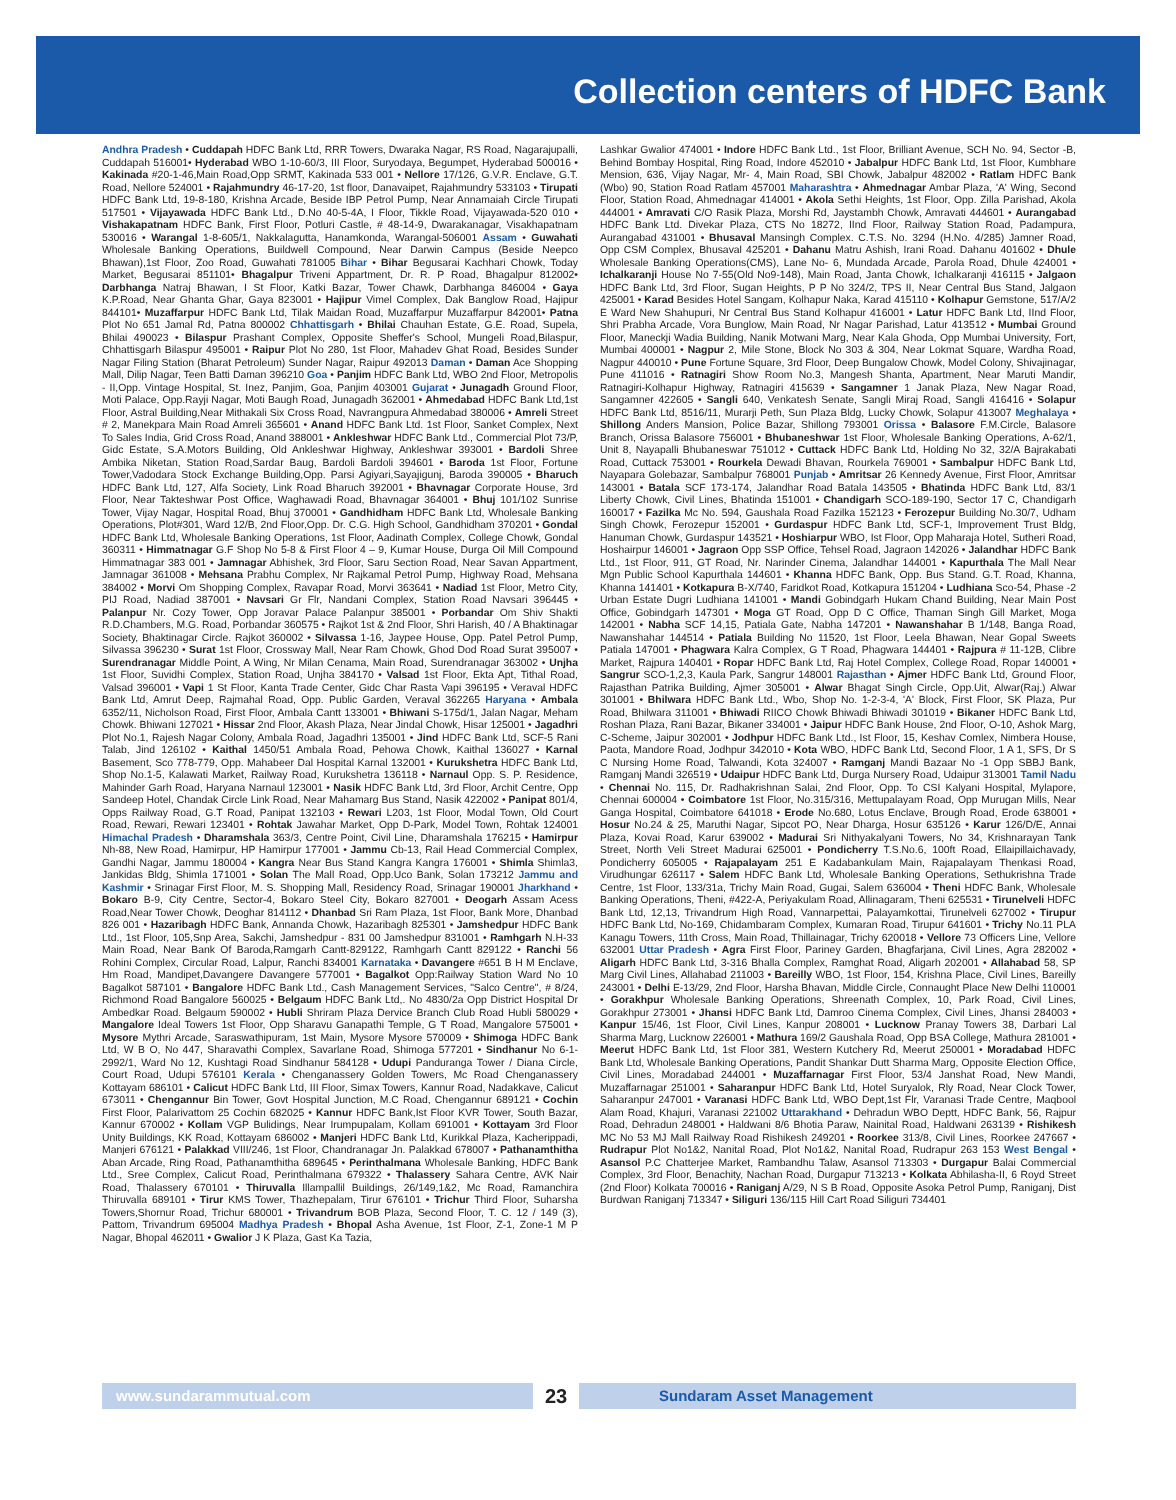Collection centers of HDFC Bank
Andhra Pradesh • Cuddapah HDFC Bank Ltd, RRR Towers, Dwaraka Nagar, RS Road, Nagarajupalli, Cuddapah 516001• Hyderabad WBO 1-10-60/3, III Floor, Suryodaya, Begumpet, Hyderabad 500016 • Kakinada #20-1-46,Main Road,Opp SRMT, Kakinada 533 001 • Nellore 17/126, G.V.R. Enclave, G.T. Road, Nellore 524001 • Rajahmundry 46-17-20, 1st floor, Danavaipet, Rajahmundry 533103 • Tirupati HDFC Bank Ltd, 19-8-180, Krishna Arcade, Beside IBP Petrol Pump, Near Annamaiah Circle Tirupati 517501 • Vijayawada HDFC Bank Ltd., D.No 40-5-4A, I Floor, Tikkle Road, Vijayawada-520 010 • Vishakapatnam HDFC Bank, First Floor, Potluri Castle, # 48-14-9, Dwarakanagar, Visakhapatnam 530016 • Warangal 1-8-605/1, Nakkalagutta, Hanamkonda, Warangal-506001 Assam • Guwahati Wholesale Banking Operations, Buildwell Compound, Near Darwin Campus (Beside Neepco Bhawan),1st Floor, Zoo Road, Guwahati 781005 Bihar • Bihar Begusarai Kachhari Chowk, Today Market, Begusarai 851101• Bhagalpur Triveni Appartment, Dr. R. P Road, Bhagalpur 812002• Darbhanga Natraj Bhawan, I St Floor, Katki Bazar, Tower Chawk, Darbhanga 846004 • Gaya K.P.Road, Near Ghanta Ghar, Gaya 823001 • Hajipur Vimel Complex, Dak Banglow Road, Hajipur 844101• Muzaffarpur HDFC Bank Ltd, Tilak Maidan Road, Muzaffarpur Muzaffarpur 842001• Patna Plot No 651 Jamal Rd, Patna 800002 Chhattisgarh • Bhilai Chauhan Estate, G.E. Road, Supela, Bhilai 490023 • Bilaspur Prashant Complex, Opposite Sheffer's School, Mungeli Road,Bilaspur, Chhattisgarh Bilaspur 495001 • Raipur Plot No 280, 1st Floor, Mahadev Ghat Road, Besides Sunder Nagar Filing Station (Bharat Petroleum) Sunder Nagar, Raipur 492013 Daman • Daman Ace Shopping Mall, Dilip Nagar, Teen Batti Daman 396210 Goa • Panjim HDFC Bank Ltd, WBO 2nd Floor, Metropolis - II,Opp. Vintage Hospital, St. Inez, Panjim, Goa, Panjim 403001 Gujarat • Junagadh Ground Floor, Moti Palace, Opp.Rayji Nagar, Moti Baugh Road, Junagadh 362001 • Ahmedabad HDFC Bank Ltd,1st Floor, Astral Building,Near Mithakali Six Cross Road, Navrangpura Ahmedabad 380006 • Amreli Street # 2, Manekpara Main Road Amreli 365601 • Anand HDFC Bank Ltd. 1st Floor, Sanket Complex, Next To Sales India, Grid Cross Road, Anand 388001 • Ankleshwar HDFC Bank Ltd., Commercial Plot 73/P, Gidc Estate, S.A.Motors Building, Old Ankleshwar Highway, Ankleshwar 393001 • Bardoli Shree Ambika Niketan, Station Road,Sardar Baug, Bardoli Bardoli 394601 • Baroda 1st Floor, Fortune Tower,Vadodara Stock Exchange Building,Opp. Parsi Agiyari,Sayajigunj, Baroda 390005 • Bharuch HDFC Bank Ltd, 127, Alfa Society, Link Road Bharuch 392001 • Bhavnagar Corporate House, 3rd Floor, Near Takteshwar Post Office, Waghawadi Road, Bhavnagar 364001 • Bhuj 101/102 Sunrise Tower, Vijay Nagar, Hospital Road, Bhuj 370001 • Gandhidham HDFC Bank Ltd, Wholesale Banking Operations, Plot#301, Ward 12/B, 2nd Floor,Opp. Dr. C.G. High School, Gandhidham 370201 • Gondal HDFC Bank Ltd, Wholesale Banking Operations, 1st Floor, Aadinath Complex, College Chowk, Gondal 360311 • Himmatnagar G.F Shop No 5-8 & First Floor 4 – 9, Kumar House, Durga Oil Mill Compound Himmatnagar 383 001 • Jamnagar Abhishek, 3rd Floor, Saru Section Road, Near Savan Appartment, Jamnagar 361008 • Mehsana Prabhu Complex, Nr Rajkamal Petrol Pump, Highway Road, Mehsana 384002 • Morvi Om Shopping Complex, Ravapar Road, Morvi 363641 • Nadiad 1st Floor, Metro City, PIJ Road, Nadiad 387001 • Navsari Gr Flr, Nandani Complex, Station Road Navsari 396445 • Palanpur Nr. Cozy Tower, Opp Joravar Palace Palanpur 385001 • Porbandar Om Shiv Shakti R.D.Chambers, M.G. Road, Porbandar 360575 • Rajkot 1st & 2nd Floor, Shri Harish, 40 / A Bhaktinagar Society, Bhaktinagar Circle. Rajkot 360002 • Silvassa 1-16, Jaypee House, Opp. Patel Petrol Pump, Silvassa 396230 • Surat 1st Floor, Crossway Mall, Near Ram Chowk, Ghod Dod Road Surat 395007 • Surendranagar Middle Point, A Wing, Nr Milan Cenama, Main Road, Surendranagar 363002 • Unjha 1st Floor, Suvidhi Complex, Station Road, Unjha 384170 • Valsad 1st Floor, Ekta Apt, Tithal Road, Valsad 396001 • Vapi 1 St Floor, Kanta Trade Center, Gidc Char Rasta Vapi 396195 • Veraval HDFC Bank Ltd, Amrut Deep, Rajmahal Road, Opp. Public Garden, Veraval 362265 Haryana • Ambala 6352/11, Nicholson Road, First Floor, Ambala Cantt 133001 • Bhiwani S-175d/1, Jalan Nagar, Meham Chowk. Bhiwani 127021 • Hissar 2nd Floor, Akash Plaza, Near Jindal Chowk, Hisar 125001 • Jagadhri Plot No.1, Rajesh Nagar Colony, Ambala Road, Jagadhri 135001 • Jind HDFC Bank Ltd, SCF-5 Rani Talab, Jind 126102 • Kaithal 1450/51 Ambala Road, Pehowa Chowk, Kaithal 136027 • Karnal Basement, Sco 778-779, Opp. Mahabeer Dal Hospital Karnal 132001 • Kurukshetra HDFC Bank Ltd, Shop No.1-5, Kalawati Market, Railway Road, Kurukshetra 136118 • Narnaul Opp. S. P. Residence, Mahinder Garh Road, Haryana Narnaul 123001 • Nasik HDFC Bank Ltd, 3rd Floor, Archit Centre, Opp Sandeep Hotel, Chandak Circle Link Road, Near Mahamarg Bus Stand, Nasik 422002 • Panipat 801/4, Opps Railway Road, G.T Road, Panipat 132103 • Rewari L203, 1st Floor, Modal Town, Old Court Road, Rewari, Rewari 123401 • Rohtak Jawahar Market, Opp D-Park, Model Town, Rohtak 124001 Himachal Pradesh • Dharamshala 363/3, Centre Point, Civil Line, Dharamshala 176215 • Hamirpur Nh-88, New Road, Hamirpur, HP Hamirpur 177001 • Jammu Cb-13, Rail Head Commercial Complex, Gandhi Nagar, Jammu 180004 • Kangra Near Bus Stand Kangra Kangra 176001 • Shimla Shimla3, Jankidas Bldg, Shimla 171001 • Solan The Mall Road, Opp.Uco Bank, Solan 173212 Jammu and Kashmir • Srinagar First Floor, M. S. Shopping Mall, Residency Road, Srinagar 190001 Jharkhand • Bokaro B-9, City Centre, Sector-4, Bokaro Steel City, Bokaro 827001 • Deogarh Assam Acess Road,Near Tower Chowk, Deoghar 814112 • Dhanbad Sri Ram Plaza, 1st Floor, Bank More, Dhanbad 826 001 • Hazaribagh HDFC Bank, Annanda Chowk, Hazaribagh 825301 • Jamshedpur HDFC Bank Ltd., 1st Floor, 105,Snp Area, Sakchi, Jamshedpur - 831 00 Jamshedpur 831001 • Ramhgarh N.H-33 Main Road, Near Bank Of Baroda,Ramgarh Cantt-829122, Ramhgarh Cantt 829122 • Ranchi 56 Rohini Complex, Circular Road, Lalpur, Ranchi 834001 Karnataka • Davangere #651 B H M Enclave, Hm Road, Mandipet,Davangere Davangere 577001 • Bagalkot Opp:Railway Station Ward No 10 Bagalkot 587101 • Bangalore HDFC Bank Ltd., Cash Management Services, "Salco Centre", # 8/24, Richmond Road Bangalore 560025 • Belgaum HDFC Bank Ltd,. No 4830/2a Opp District Hospital Dr Ambedkar Road. Belgaum 590002 • Hubli Shriram Plaza Dervice Branch Club Road Hubli 580029 • Mangalore Ideal Towers 1st Floor, Opp Sharavu Ganapathi Temple, G T Road, Mangalore 575001 • Mysore Mythri Arcade, Saraswathipuram, 1st Main, Mysore Mysore 570009 • Shimoga HDFC Bank Ltd, W B O, No 447, Sharavathi Complex, Savarlane Road, Shimoga 577201 • Sindhanur No 6-1-2992/1, Ward No 12, Kushtagi Road Sindhanur 584128 • Udupi Panduranga Tower / Diana Circle, Court Road, Udupi 576101 Kerala • Chenganassery Golden Towers, Mc Road Chenganassery Kottayam 686101 • Calicut HDFC Bank Ltd, III Floor, Simax Towers, Kannur Road, Nadakkave, Calicut 673011 • Chengannur Bin Tower, Govt Hospital Junction, M.C Road, Chengannur 689121 • Cochin First Floor, Palarivattom 25 Cochin 682025 • Kannur HDFC Bank,Ist Floor KVR Tower, South Bazar, Kannur 670002 • Kollam VGP Bulidings, Near Irumpupalam, Kollam 691001 • Kottayam 3rd Floor Unity Buildings, KK Road, Kottayam 686002 • Manjeri HDFC Bank Ltd, Kurikkal Plaza, Kacherippadi, Manjeri 676121 • Palakkad VIII/246, 1st Floor, Chandranagar Jn. Palakkad 678007 • Pathanamthitha Aban Arcade, Ring Road, Pathanamthitha 689645 • Perinthalmana Wholesale Banking, HDFC Bank Ltd., Sree Complex, Calicut Road, Perinthalmana 679322 • Thalassery Sahara Centre, AVK Nair Road, Thalassery 670101 • Thiruvalla Illampallil Buildings, 26/149,1&2, Mc Road, Ramanchira Thiruvalla 689101 • Tirur KMS Tower, Thazhepalam, Tirur 676101 • Trichur Third Floor, Suharsha Towers,Shornur Road, Trichur 680001 • Trivandrum BOB Plaza, Second Floor, T. C. 12 / 149 (3), Pattom, Trivandrum 695004 Madhya Pradesh • Bhopal Asha Avenue, 1st Floor, Z-1, Zone-1 M P Nagar, Bhopal 462011 • Gwalior J K Plaza, Gast Ka Tazia,
Lashkar Gwalior 474001 • Indore HDFC Bank Ltd., 1st Floor, Brilliant Avenue, SCH No. 94, Sector -B, Behind Bombay Hospital, Ring Road, Indore 452010 • Jabalpur HDFC Bank Ltd, 1st Floor, Kumbhare Mension, 636, Vijay Nagar, Mr- 4, Main Road, SBI Chowk, Jabalpur 482002 • Ratlam HDFC Bank (Wbo) 90, Station Road Ratlam 457001 Maharashtra • Ahmednagar Ambar Plaza, 'A' Wing, Second Floor, Station Road, Ahmednagar 414001 • Akola Sethi Heights, 1st Floor, Opp. Zilla Parishad, Akola 444001 • Amravati C/O Rasik Plaza, Morshi Rd, Jaystambh Chowk, Amravati 444601 • Aurangabad HDFC Bank Ltd. Divekar Plaza, CTS No 18272, IInd Floor, Railway Station Road, Padampura, Aurangabad 431001 • Bhusaval Mansingh Complex. C.T.S. No. 3294 (H.No. 4/285) Jamner Road, Opp CSM Complex, Bhusaval 425201 • Dahanu Matru Ashish, Irani Road. Dahanu 401602 • Dhule Wholesale Banking Operations(CMS), Lane No- 6, Mundada Arcade, Parola Road, Dhule 424001 • Ichalkaranji House No 7-55(Old No9-148), Main Road, Janta Chowk, Ichalkaranji 416115 • Jalgaon HDFC Bank Ltd, 3rd Floor, Sugan Heights, P P No 324/2, TPS II, Near Central Bus Stand, Jalgaon 425001 • Karad Besides Hotel Sangam, Kolhapur Naka, Karad 415110 • Kolhapur Gemstone, 517/A/2 E Ward New Shahupuri, Nr Central Bus Stand Kolhapur 416001 • Latur HDFC Bank Ltd, IInd Floor, Shri Prabha Arcade, Vora Bunglow, Main Road, Nr Nagar Parishad, Latur 413512 • Mumbai Ground Floor, Maneckji Wadia Building, Nanik Motwani Marg, Near Kala Ghoda, Opp Mumbai University, Fort, Mumbai 400001 • Nagpur 2, Mile Stone, Block No 303 & 304, Near Lokmat Square, Wardha Road, Nagpur 440010 • Pune Fortune Square, 3rd Floor, Deep Bungalow Chowk, Model Colony, Shivajinagar, Pune 411016 • Ratnagiri Show Room No.3, Mangesh Shanta, Apartment, Near Maruti Mandir, Ratnagiri-Kolhapur Highway, Ratnagiri 415639 • Sangamner 1 Janak Plaza, New Nagar Road, Sangamner 422605 • Sangli 640, Venkatesh Senate, Sangli Miraj Road, Sangli 416416 • Solapur HDFC Bank Ltd, 8516/11, Murarji Peth, Sun Plaza Bldg, Lucky Chowk, Solapur 413007 Meghalaya • Shillong Anders Mansion, Police Bazar, Shillong 793001 Orissa • Balasore F.M.Circle, Balasore Branch, Orissa Balasore 756001 • Bhubaneshwar 1st Floor, Wholesale Banking Operations, A-62/1, Unit 8, Nayapalli Bhubaneswar 751012 • Cuttack HDFC Bank Ltd, Holding No 32, 32/A Bajrakabati Road, Cuttack 753001 • Rourkela Dewadi Bhavan, Rourkela 769001 • Sambalpur HDFC Bank Ltd, Nayapara Golebazar, Sambalpur 768001 Punjab • Amritsar 26 Kennedy Avenue, First Floor, Amritsar 143001 • Batala SCF 173-174, Jalandhar Road Batala 143505 • Bhatinda HDFC Bank Ltd, 83/1 Liberty Chowk, Civil Lines, Bhatinda 151001 • Chandigarh SCO-189-190, Sector 17 C, Chandigarh 160017 • Fazilka Mc No. 594, Gaushala Road Fazilka 152123 • Ferozepur Building No.30/7, Udham Singh Chowk, Ferozepur 152001 • Gurdaspur HDFC Bank Ltd, SCF-1, Improvement Trust Bldg, Hanuman Chowk, Gurdaspur 143521 • Hoshiarpur WBO, Ist Floor, Opp Maharaja Hotel, Sutheri Road, Hoshairpur 146001 • Jagraon Opp SSP Office, Tehsel Road, Jagraon 142026 • Jalandhar HDFC Bank Ltd., 1st Floor, 911, GT Road, Nr. Narinder Cinema, Jalandhar 144001 • Kapurthala The Mall Near Mgn Public School Kapurthala 144601 • Khanna HDFC Bank, Opp. Bus Stand. G.T. Road, Khanna, Khanna 141401 • Kotkapura B-X/740, Faridkot Road, Kotkapura 151204 • Ludhiana Sco-54, Phase -2 Urban Estate Dugri Ludhiana 141001 • Mandi Gobindgarh Hukam Chand Building, Near Main Post Office, Gobindgarh 147301 • Moga GT Road, Opp D C Office, Thaman Singh Gill Market, Moga 142001 • Nabha SCF 14,15, Patiala Gate, Nabha 147201 • Nawanshahar B 1/148, Banga Road, Nawanshahar 144514 • Patiala Building No 11520, 1st Floor, Leela Bhawan, Near Gopal Sweets Patiala 147001 • Phagwara Kalra Complex, G T Road, Phagwara 144401 • Rajpura # 11-12B, Clibre Market, Rajpura 140401 • Ropar HDFC Bank Ltd, Raj Hotel Complex, College Road, Ropar 140001 • Sangrur SCO-1,2,3, Kaula Park, Sangrur 148001 Rajasthan • Ajmer HDFC Bank Ltd, Ground Floor, Rajasthan Patrika Building, Ajmer 305001 • Alwar Bhagat Singh Circle, Opp.Uit, Alwar(Raj.) Alwar 301001 • Bhilwara HDFC Bank Ltd., Wbo, Shop No. 1-2-3-4, 'A' Block, First Floor, SK Plaza, Pur Road, Bhilwara 311001 • Bhiwadi RIICO Chowk Bhiwadi Bhiwadi 301019 • Bikaner HDFC Bank Ltd, Roshan Plaza, Rani Bazar, Bikaner 334001 • Jaipur HDFC Bank House, 2nd Floor, O-10, Ashok Marg, C-Scheme, Jaipur 302001 • Jodhpur HDFC Bank Ltd., Ist Floor, 15, Keshav Comlex, Nimbera House, Paota, Mandore Road, Jodhpur 342010 • Kota WBO, HDFC Bank Ltd, Second Floor, 1 A 1, SFS, Dr S C Nursing Home Road, Talwandi, Kota 324007 • Ramganj Mandi Bazaar No -1 Opp SBBJ Bank, Ramganj Mandi 326519 • Udaipur HDFC Bank Ltd, Durga Nursery Road, Udaipur 313001 Tamil Nadu • Chennai No. 115, Dr. Radhakrishnan Salai, 2nd Floor, Opp. To CSI Kalyani Hospital, Mylapore, Chennai 600004 • Coimbatore 1st Floor, No.315/316, Mettupalayam Road, Opp Murugan Mills, Near Ganga Hospital, Coimbatore 641018 • Erode No.680, Lotus Enclave, Brough Road, Erode 638001 • Hosur No.24 & 25, Maruthi Nagar, Sipcot PO, Near Dharga, Hosur 635126 • Karur 126/D/E, Annai Plaza, Kovai Road, Karur 639002 • Madurai Sri Nithyakalyani Towers, No 34, Krishnarayan Tank Street, North Veli Street Madurai 625001 • Pondicherry T.S.No.6, 100ft Road, Ellaipillaichavady, Pondicherry 605005 • Rajapalayam 251 E Kadabankulam Main, Rajapalayam Thenkasi Road, Virudhungar 626117 • Salem HDFC Bank Ltd, Wholesale Banking Operations, Sethukrishna Trade Centre, 1st Floor, 133/31a, Trichy Main Road, Gugai, Salem 636004 • Theni HDFC Bank, Wholesale Banking Operations, Theni, #422-A, Periyakulam Road, Allinagaram, Theni 625531 • Tirunelveli HDFC Bank Ltd, 12,13, Trivandrum High Road, Vannarpettai, Palayamkottai, Tirunelveli 627002 • Tirupur HDFC Bank Ltd, No-169, Chidambaram Complex, Kumaran Road, Tirupur 641601 • Trichy No.11 PLA Kanagu Towers, 11th Cross, Main Road, Thillainagar, Trichy 620018 • Vellore 73 Officers Line, Vellore 632001 Uttar Pradesh • Agra First Floor, Pariney Garden, Bhagfarjana, Civil Lines, Agra 282002 • Aligarh HDFC Bank Ltd, 3-316 Bhalla Complex, Ramghat Road, Aligarh 202001 • Allahabad 58, SP Marg Civil Lines, Allahabad 211003 • Bareilly WBO, 1st Floor, 154, Krishna Place, Civil Lines, Bareilly 243001 • Delhi E-13/29, 2nd Floor, Harsha Bhavan, Middle Circle, Connaught Place New Delhi 110001 • Gorakhpur Wholesale Banking Operations, Shreenath Complex, 10, Park Road, Civil Lines, Gorakhpur 273001 • Jhansi HDFC Bank Ltd, Damroo Cinema Complex, Civil Lines, Jhansi 284003 • Kanpur 15/46, 1st Floor, Civil Lines, Kanpur 208001 • Lucknow Pranay Towers 38, Darbari Lal Sharma Marg, Lucknow 226001 • Mathura 169/2 Gaushala Road, Opp BSA College, Mathura 281001 • Meerut HDFC Bank Ltd, 1st Floor 381, Western Kutchery Rd, Meerut 250001 • Moradabad HDFC Bank Ltd, Wholesale Banking Operations, Pandit Shankar Dutt Sharma Marg, Opposite Election Office, Civil Lines, Moradabad 244001 • Muzaffarnagar First Floor, 53/4 Janshat Road, New Mandi, Muzaffarnagar 251001 • Saharanpur HDFC Bank Ltd, Hotel Suryalok, Rly Road, Near Clock Tower, Saharanpur 247001 • Varanasi HDFC Bank Ltd, WBO Dept,1st Flr, Varanasi Trade Centre, Maqbool Alam Road, Khajuri, Varanasi 221002 Uttarakhand • Dehradun WBO Deptt, HDFC Bank, 56, Rajpur Road, Dehradun 248001 • Haldwani 8/6 Bhotia Paraw, Nainital Road, Haldwani 263139 • Rishikesh MC No 53 MJ Mall Railway Road Rishikesh 249201 • Roorkee 313/8, Civil Lines, Roorkee 247667 • Rudrapur Plot No1&2, Nanital Road, Plot No1&2, Nanital Road, Rudrapur 263 153 West Bengal • Asansol P.C Chatterjee Market, Rambandhu Talaw, Asansol 713303 • Durgapur Balai Commercial Complex, 3rd Floor, Benachity, Nachan Road, Durgapur 713213 • Kolkata Abhilasha-II, 6 Royd Street (2nd Floor) Kolkata 700016 • Raniganj A/29, N S B Road, Opposite Asoka Petrol Pump, Raniganj, Dist Burdwan Raniganj 713347 • Siliguri 136/115 Hill Cart Road Siliguri 734401
www.sundarammutual.com
23
Sundaram Asset Management